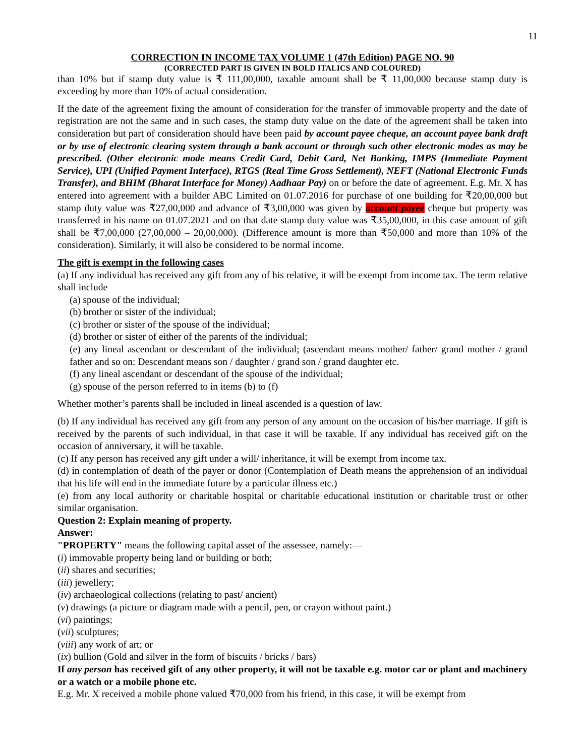11
CORRECTION IN INCOME TAX VOLUME 1 (47th Edition) PAGE NO. 90
(CORRECTED PART IS GIVEN IN BOLD ITALICS AND COLOURED)
than 10% but if stamp duty value is ₹ 111,00,000, taxable amount shall be ₹ 11,00,000 because stamp duty is exceeding by more than 10% of actual consideration.
If the date of the agreement fixing the amount of consideration for the transfer of immovable property and the date of registration are not the same and in such cases, the stamp duty value on the date of the agreement shall be taken into consideration but part of consideration should have been paid by account payee cheque, an account payee bank draft or by use of electronic clearing system through a bank account or through such other electronic modes as may be prescribed. (Other electronic mode means Credit Card, Debit Card, Net Banking, IMPS (Immediate Payment Service), UPI (Unified Payment Interface), RTGS (Real Time Gross Settlement), NEFT (National Electronic Funds Transfer), and BHIM (Bharat Interface for Money) Aadhaar Pay) on or before the date of agreement. E.g. Mr. X has entered into agreement with a builder ABC Limited on 01.07.2016 for purchase of one building for ₹20,00,000 but stamp duty value was ₹27,00,000 and advance of ₹3,00,000 was given by account payee cheque but property was transferred in his name on 01.07.2021 and on that date stamp duty value was ₹35,00,000, in this case amount of gift shall be ₹7,00,000 (27,00,000 – 20,00,000). (Difference amount is more than ₹50,000 and more than 10% of the consideration). Similarly, it will also be considered to be normal income.
The gift is exempt in the following cases
(a) If any individual has received any gift from any of his relative, it will be exempt from income tax. The term relative shall include
(a) spouse of the individual;
(b) brother or sister of the individual;
(c) brother or sister of the spouse of the individual;
(d) brother or sister of either of the parents of the individual;
(e) any lineal ascendant or descendant of the individual; (ascendant means mother/ father/ grand mother / grand father and so on: Descendant means son / daughter / grand son / grand daughter etc.
(f) any lineal ascendant or descendant of the spouse of the individual;
(g) spouse of the person referred to in items (b) to (f)
Whether mother’s parents shall be included in lineal ascended is a question of law.
(b) If any individual has received any gift from any person of any amount on the occasion of his/her marriage. If gift is received by the parents of such individual, in that case it will be taxable. If any individual has received gift on the occasion of anniversary, it will be taxable.
(c) If any person has received any gift under a will/ inheritance, it will be exempt from income tax.
(d) in contemplation of death of the payer or donor (Contemplation of Death means the apprehension of an individual that his life will end in the immediate future by a particular illness etc.)
(e) from any local authority or charitable hospital or charitable educational institution or charitable trust or other similar organisation.
Question 2: Explain meaning of property.
Answer:
"PROPERTY" means the following capital asset of the assessee, namely:—
(i) immovable property being land or building or both;
(ii) shares and securities;
(iii) jewellery;
(iv) archaeological collections (relating to past/ ancient)
(v) drawings (a picture or diagram made with a pencil, pen, or crayon without paint.)
(vi) paintings;
(vii) sculptures;
(viii) any work of art; or
(ix) bullion (Gold and silver in the form of biscuits / bricks / bars)
If any person has received gift of any other property, it will not be taxable e.g. motor car or plant and machinery or a watch or a mobile phone etc.
E.g. Mr. X received a mobile phone valued ₹70,000 from his friend, in this case, it will be exempt from